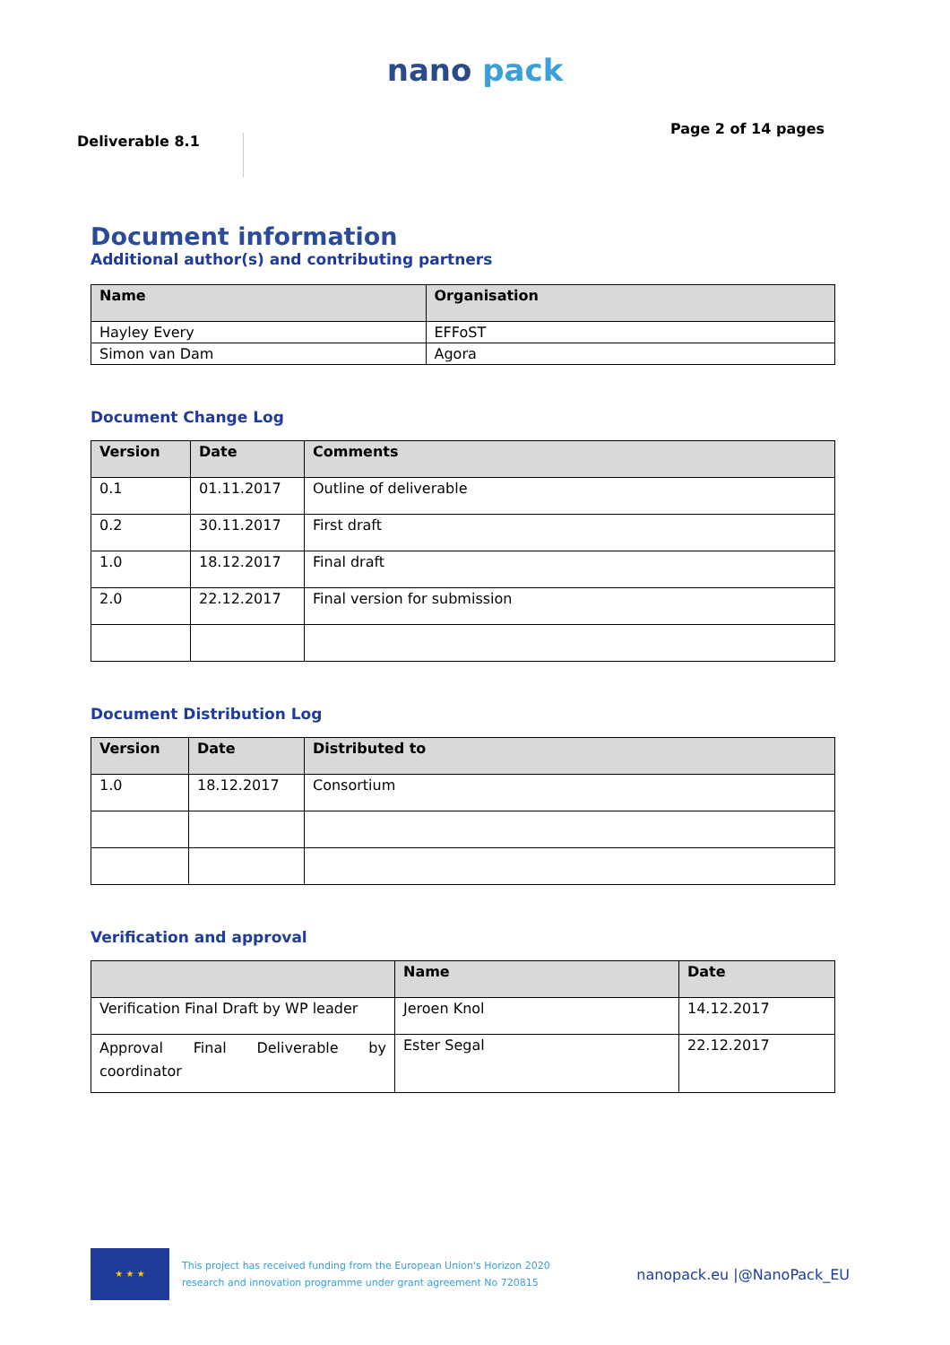nano pack
Deliverable 8.1
Page 2 of 14 pages
Document information
Additional author(s) and contributing partners
| Name | Organisation |
| --- | --- |
| Hayley Every | EFFoST |
| Simon van Dam | Agora |
Document Change Log
| Version | Date | Comments |
| --- | --- | --- |
| 0.1 | 01.11.2017 | Outline of deliverable |
| 0.2 | 30.11.2017 | First draft |
| 1.0 | 18.12.2017 | Final draft |
| 2.0 | 22.12.2017 | Final version for submission |
Document Distribution Log
| Version | Date | Distributed to |
| --- | --- | --- |
| 1.0 | 18.12.2017 | Consortium |
Verification and approval
| | Name | Date |
| --- | --- | --- |
| Verification Final Draft by WP leader | Jeroen Knol | 14.12.2017 |
| Approval Final Deliverable by coordinator | Ester Segal | 22.12.2017 |
★ ★ ★
This project has received funding from the European Union's Horizon 2020
research and innovation programme under grant agreement No 720815
nanopack.eu |@NanoPack_EU